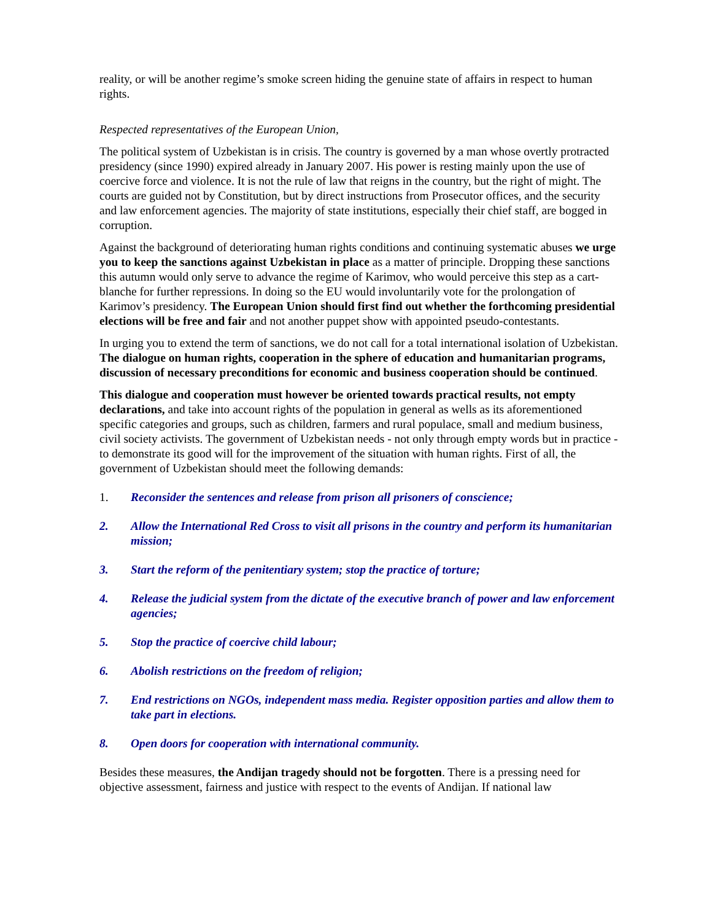reality, or will be another regime’s smoke screen hiding the genuine state of affairs in respect to human rights.
Respected representatives of the European Union,
The political system of Uzbekistan is in crisis. The country is governed by a man whose overtly protracted presidency (since 1990) expired already in January 2007. His power is resting mainly upon the use of coercive force and violence. It is not the rule of law that reigns in the country, but the right of might. The courts are guided not by Constitution, but by direct instructions from Prosecutor offices, and the security and law enforcement agencies. The majority of state institutions, especially their chief staff, are bogged in corruption.
Against the background of deteriorating human rights conditions and continuing systematic abuses we urge you to keep the sanctions against Uzbekistan in place as a matter of principle. Dropping these sanctions this autumn would only serve to advance the regime of Karimov, who would perceive this step as a cart-blanche for further repressions. In doing so the EU would involuntarily vote for the prolongation of Karimov’s presidency. The European Union should first find out whether the forthcoming presidential elections will be free and fair and not another puppet show with appointed pseudo-contestants.
In urging you to extend the term of sanctions, we do not call for a total international isolation of Uzbekistan. The dialogue on human rights, cooperation in the sphere of education and humanitarian programs, discussion of necessary preconditions for economic and business cooperation should be continued.
This dialogue and cooperation must however be oriented towards practical results, not empty declarations, and take into account rights of the population in general as wells as its aforementioned specific categories and groups, such as children, farmers and rural populace, small and medium business, civil society activists. The government of Uzbekistan needs - not only through empty words but in practice - to demonstrate its good will for the improvement of the situation with human rights. First of all, the government of Uzbekistan should meet the following demands:
1. Reconsider the sentences and release from prison all prisoners of conscience;
2. Allow the International Red Cross to visit all prisons in the country and perform its humanitarian mission;
3. Start the reform of the penitentiary system; stop the practice of torture;
4. Release the judicial system from the dictate of the executive branch of power and law enforcement agencies;
5. Stop the practice of coercive child labour;
6. Abolish restrictions on the freedom of religion;
7. End restrictions on NGOs, independent mass media. Register opposition parties and allow them to take part in elections.
8. Open doors for cooperation with international community.
Besides these measures, the Andijan tragedy should not be forgotten. There is a pressing need for objective assessment, fairness and justice with respect to the events of Andijan. If national law